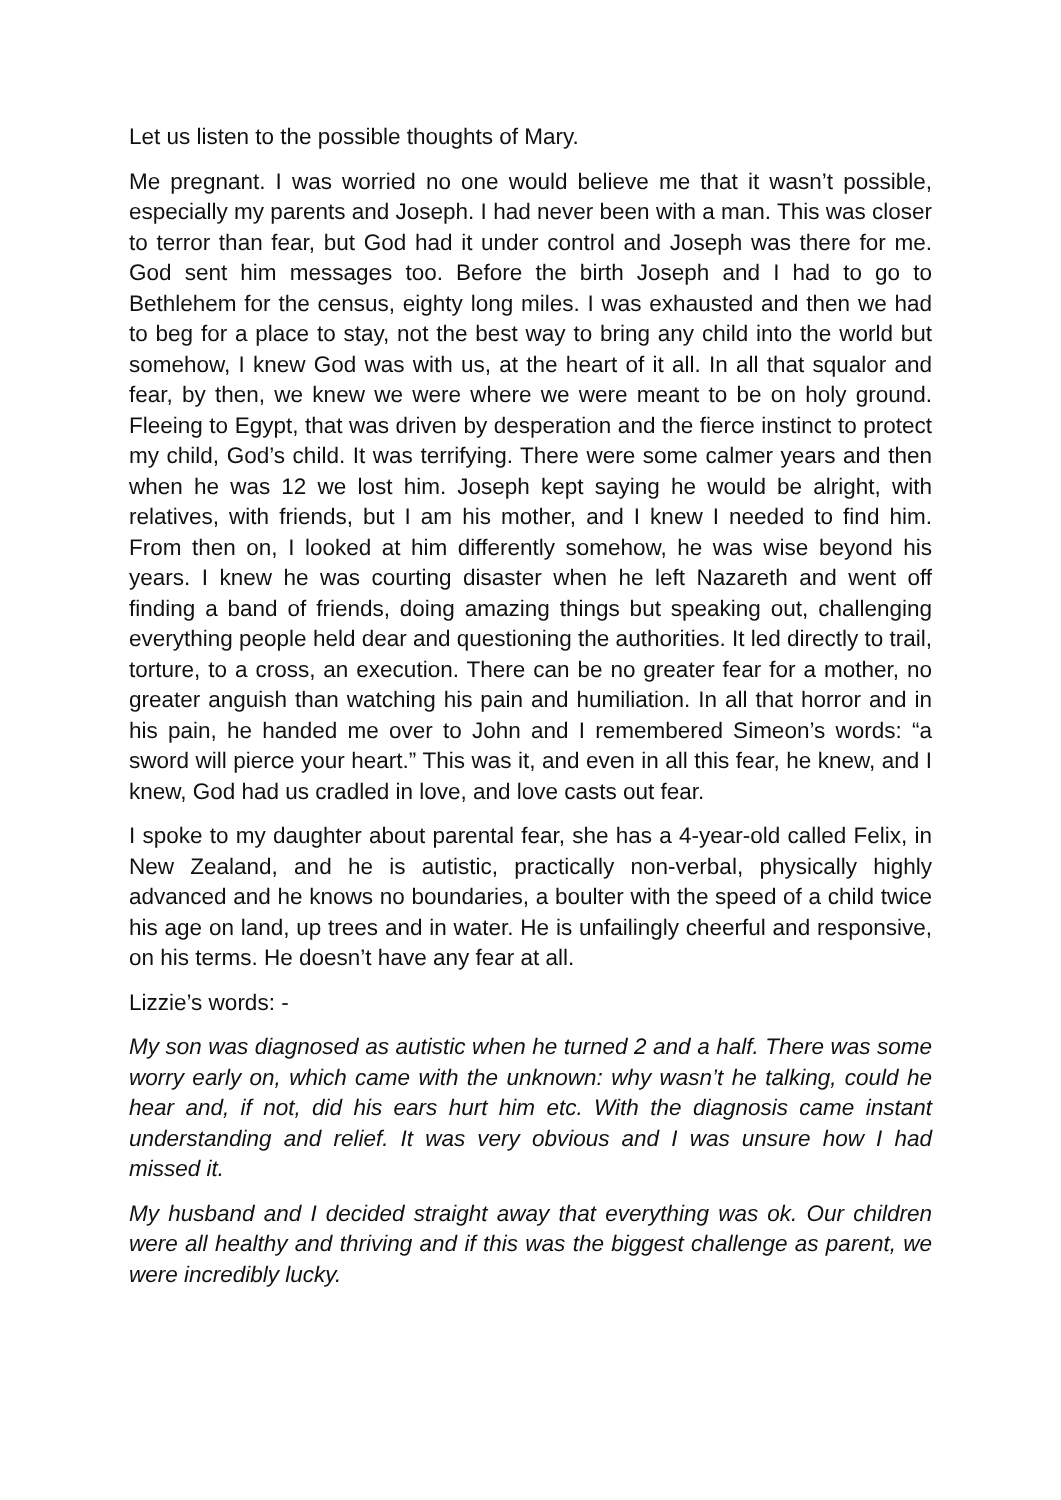Let us listen to the possible thoughts of Mary.
Me pregnant. I was worried no one would believe me that it wasn’t possible, especially my parents and Joseph. I had never been with a man. This was closer to terror than fear, but God had it under control and Joseph was there for me. God sent him messages too. Before the birth Joseph and I had to go to Bethlehem for the census, eighty long miles. I was exhausted and then we had to beg for a place to stay, not the best way to bring any child into the world but somehow, I knew God was with us, at the heart of it all. In all that squalor and fear, by then, we knew we were where we were meant to be on holy ground. Fleeing to Egypt, that was driven by desperation and the fierce instinct to protect my child, God’s child. It was terrifying. There were some calmer years and then when he was 12 we lost him. Joseph kept saying he would be alright, with relatives, with friends, but I am his mother, and I knew I needed to find him. From then on, I looked at him differently somehow, he was wise beyond his years. I knew he was courting disaster when he left Nazareth and went off finding a band of friends, doing amazing things but speaking out, challenging everything people held dear and questioning the authorities. It led directly to trail, torture, to a cross, an execution. There can be no greater fear for a mother, no greater anguish than watching his pain and humiliation. In all that horror and in his pain, he handed me over to John and I remembered Simeon’s words: “a sword will pierce your heart.” This was it, and even in all this fear, he knew, and I knew, God had us cradled in love, and love casts out fear.
I spoke to my daughter about parental fear, she has a 4-year-old called Felix, in New Zealand, and he is autistic, practically non-verbal, physically highly advanced and he knows no boundaries, a boulter with the speed of a child twice his age on land, up trees and in water. He is unfailingly cheerful and responsive, on his terms. He doesn’t have any fear at all.
Lizzie’s words: -
My son was diagnosed as autistic when he turned 2 and a half. There was some worry early on, which came with the unknown: why wasn’t he talking, could he hear and, if not, did his ears hurt him etc. With the diagnosis came instant understanding and relief. It was very obvious and I was unsure how I had missed it.
My husband and I decided straight away that everything was ok. Our children were all healthy and thriving and if this was the biggest challenge as parent, we were incredibly lucky.